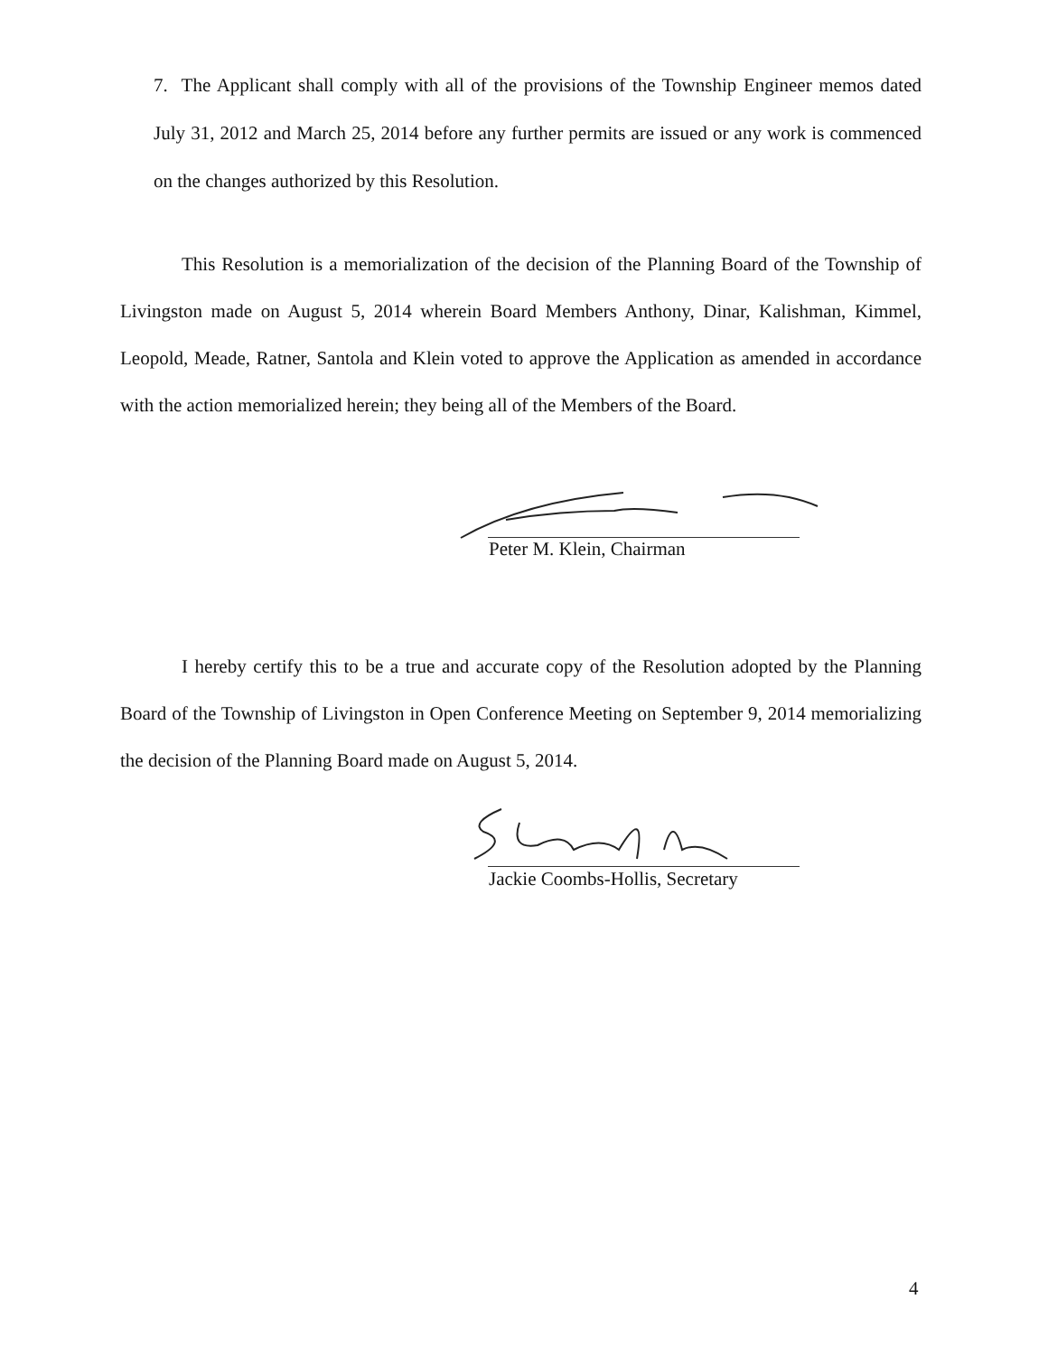7. The Applicant shall comply with all of the provisions of the Township Engineer memos dated July 31, 2012 and March 25, 2014 before any further permits are issued or any work is commenced on the changes authorized by this Resolution.
This Resolution is a memorialization of the decision of the Planning Board of the Township of Livingston made on August 5, 2014 wherein Board Members Anthony, Dinar, Kalishman, Kimmel, Leopold, Meade, Ratner, Santola and Klein voted to approve the Application as amended in accordance with the action memorialized herein; they being all of the Members of the Board.
Peter M. Klein, Chairman
I hereby certify this to be a true and accurate copy of the Resolution adopted by the Planning Board of the Township of Livingston in Open Conference Meeting on September 9, 2014 memorializing the decision of the Planning Board made on August 5, 2014.
Jackie Coombs-Hollis, Secretary
4